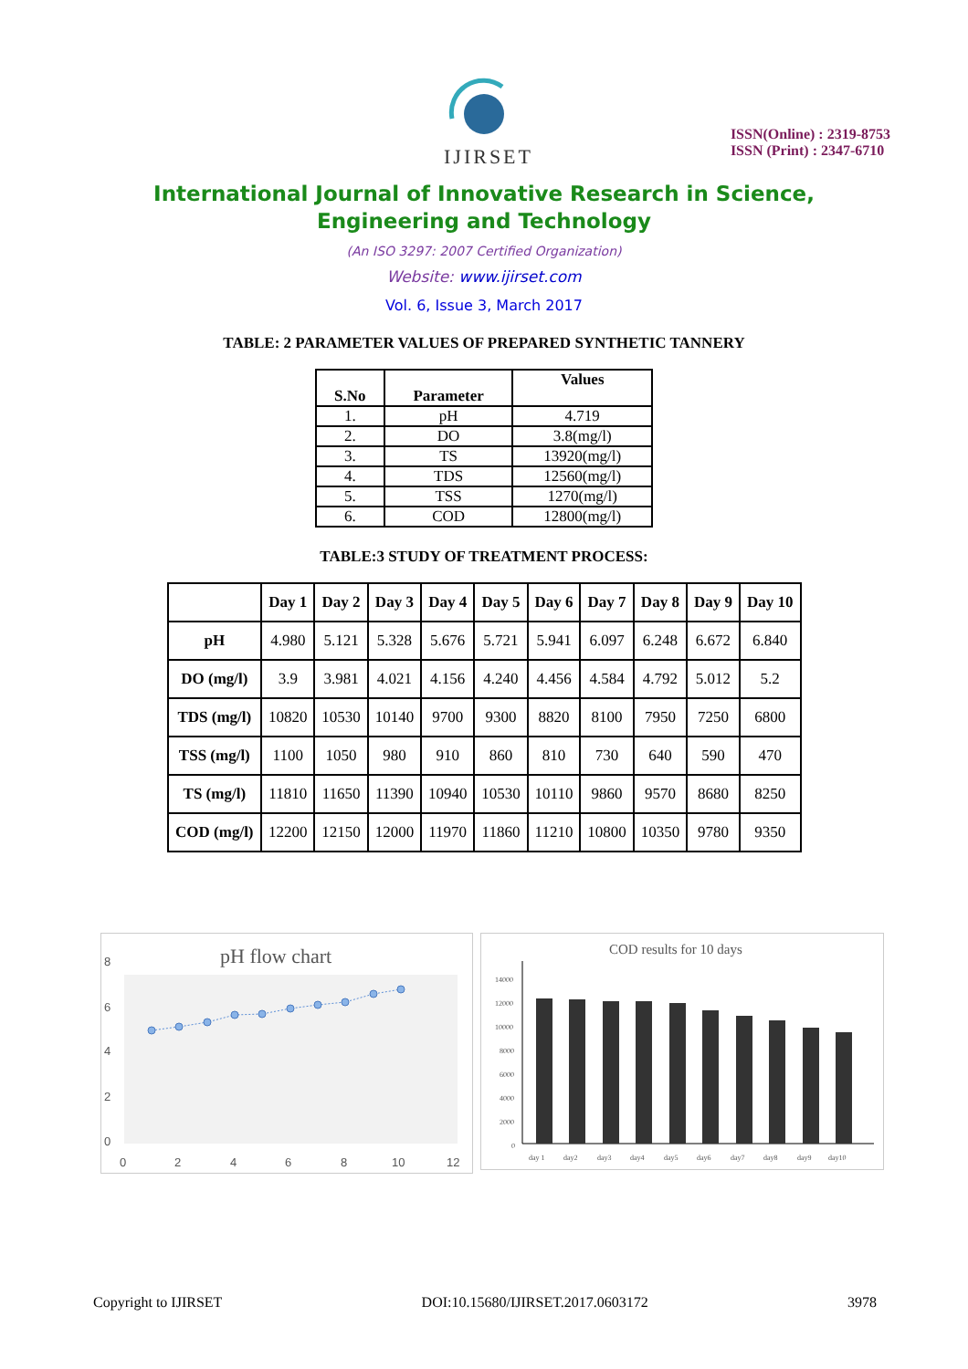IJIRSET
ISSN(Online) : 2319-8753
ISSN (Print) : 2347-6710
International Journal of Innovative Research in Science,
Engineering and Technology
(An ISO 3297: 2007 Certified Organization)
Website: www.ijirset.com
Vol. 6, Issue 3, March 2017
TABLE: 2 PARAMETER VALUES OF PREPARED SYNTHETIC TANNERY
| S.No | Parameter | Values |
| --- | --- | --- |
| 1. | pH | 4.719 |
| 2. | DO | 3.8(mg/l) |
| 3. | TS | 13920(mg/l) |
| 4. | TDS | 12560(mg/l) |
| 5. | TSS | 1270(mg/l) |
| 6. | COD | 12800(mg/l) |
TABLE:3 STUDY OF TREATMENT PROCESS:
| | Day 1 | Day 2 | Day 3 | Day 4 | Day 5 | Day 6 | Day 7 | Day 8 | Day 9 | Day 10 |
| --- | --- | --- | --- | --- | --- | --- | --- | --- | --- | --- |
| pH | 4.980 | 5.121 | 5.328 | 5.676 | 5.721 | 5.941 | 6.097 | 6.248 | 6.672 | 6.840 |
| DO (mg/l) | 3.9 | 3.981 | 4.021 | 4.156 | 4.240 | 4.456 | 4.584 | 4.792 | 5.012 | 5.2 |
| TDS (mg/l) | 10820 | 10530 | 10140 | 9700 | 9300 | 8820 | 8100 | 7950 | 7250 | 6800 |
| TSS (mg/l) | 1100 | 1050 | 980 | 910 | 860 | 810 | 730 | 640 | 590 | 470 |
| TS (mg/l) | 11810 | 11650 | 11390 | 10940 | 10530 | 10110 | 9860 | 9570 | 8680 | 8250 |
| COD (mg/l) | 12200 | 12150 | 12000 | 11970 | 11860 | 11210 | 10800 | 10350 | 9780 | 9350 |
pH flow chart
8
6
4
2
0
0
2
4
6
8
10
12
COD results for 10 days
14000
12000
10000
8000
6000
4000
2000
0
day 1
day2
day3
day4
day5
day6
day7
day8
day9
day10
Copyright to IJIRSET DOI:10.15680/IJIRSET.2017.0603172 3978